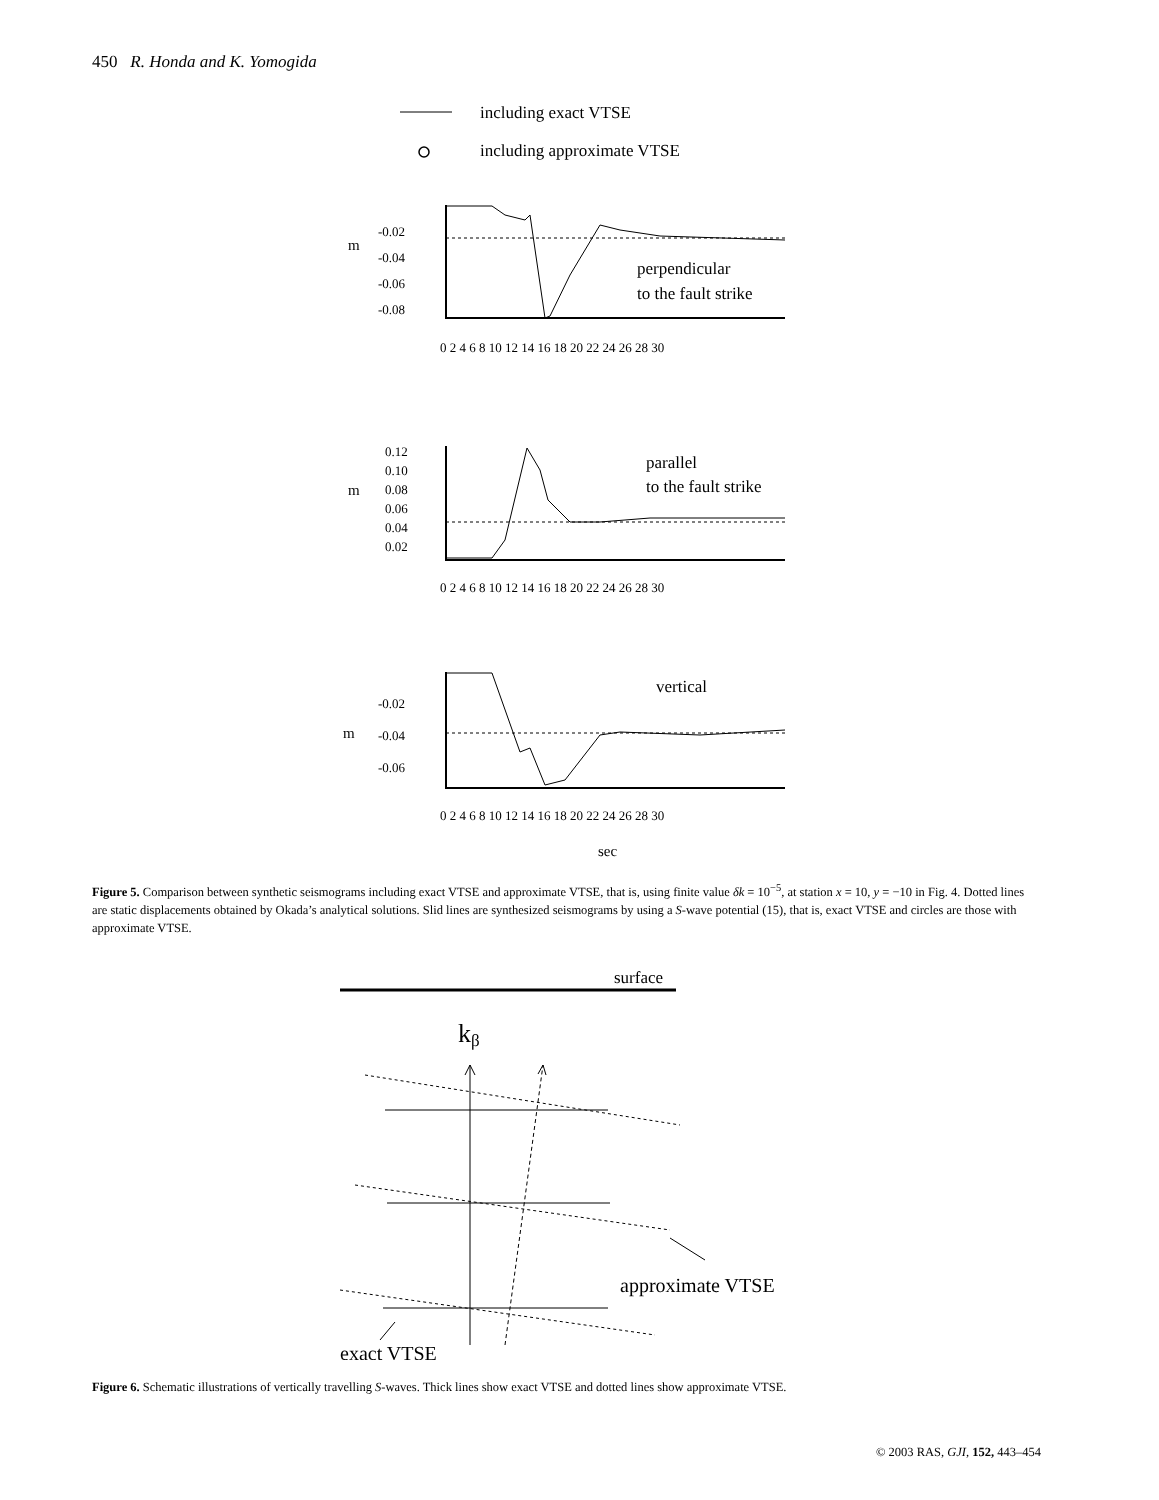450 R. Honda and K. Yomogida
including exact VTSE
including approximate VTSE
m
-0.02
-0.04
-0.06
-0.08
0 2 4 6 8 10 12 14 16 18 20 22 24 26 28 30
perpendicular
to the fault strike
m
0.12
0.10
0.08
0.06
0.04
0.02
0 2 4 6 8 10 12 14 16 18 20 22 24 26 28 30
parallel
to the fault strike
m
-0.02
-0.04
-0.06
0 2 4 6 8 10 12 14 16 18 20 22 24 26 28 30
vertical
sec
Figure 5. Comparison between synthetic seismograms including exact VTSE and approximate VTSE, that is, using finite value δk = 10<sup>−5</sup>, at station x = 10, y = −10 in Fig. 4. Dotted lines are static displacements obtained by Okada’s analytical solutions. Slid lines are synthesized seismograms by using a S-wave potential (15), that is, exact VTSE and circles are those with approximate VTSE.
surface
kβ
approximate VTSE
exact VTSE
Figure 6. Schematic illustrations of vertically travelling S-waves. Thick lines show exact VTSE and dotted lines show approximate VTSE.
© 2003 RAS, GJI, 152, 443–454